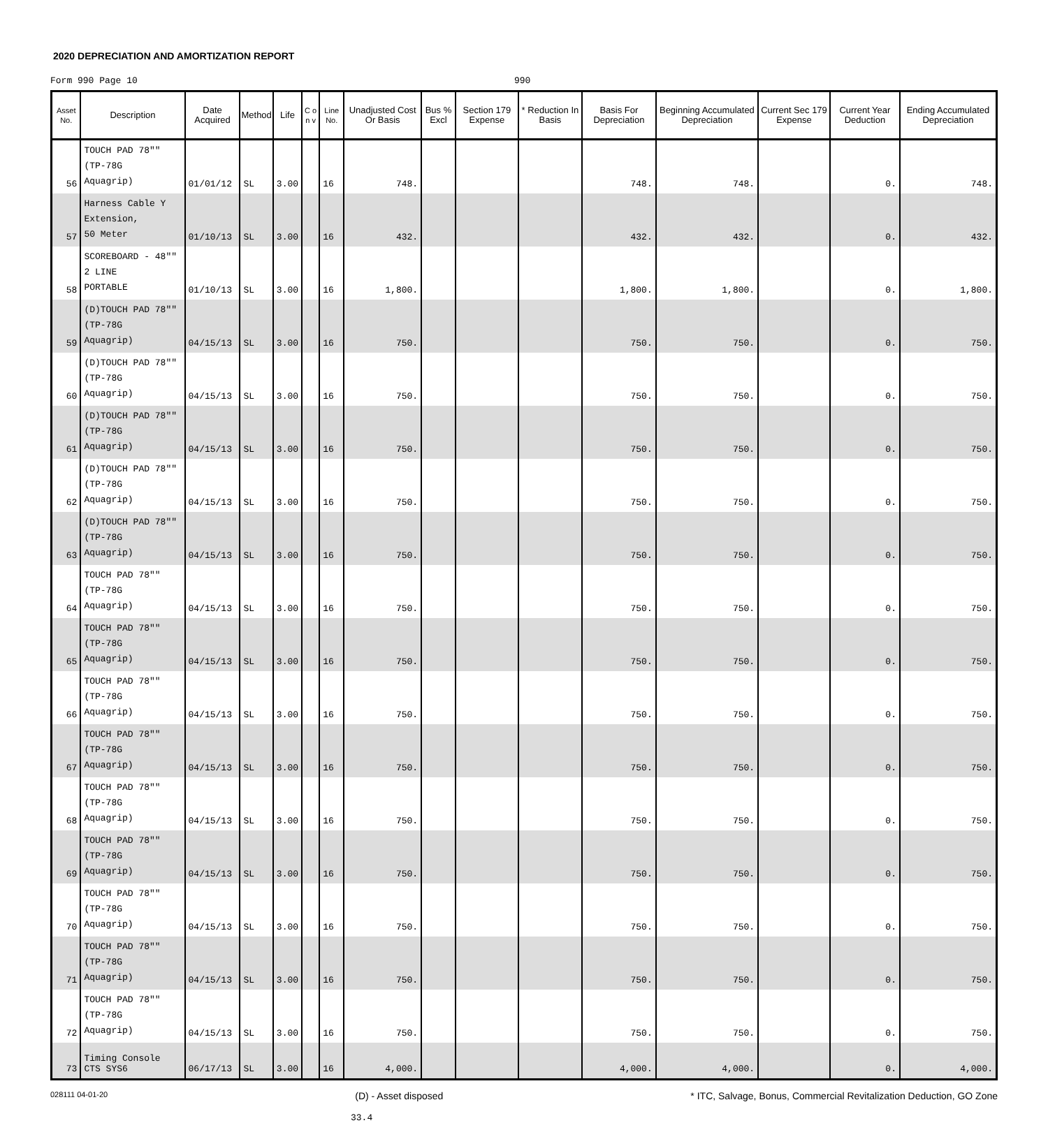2020 DEPRECIATION AND AMORTIZATION REPORT
Form 990 Page 10 990
| Asset No. | Description | Date Acquired | Method | Life | C o n v | Line No. | Unadjusted Cost Or Basis | Bus % Excl | Section 179 Expense | * Reduction In Basis | Basis For Depreciation | Beginning Accumulated Depreciation | Current Sec 179 Expense | Current Year Deduction | Ending Accumulated Depreciation |
| --- | --- | --- | --- | --- | --- | --- | --- | --- | --- | --- | --- | --- | --- | --- | --- |
| 56 | TOUCH PAD 78"" (TP-78G Aquagrip) | 01/01/12 | SL | 3.00 | | 16 | 748. | | | | 748. | 748. | | 0. | 748. |
| 57 | Harness Cable Y Extension, 50 Meter | 01/10/13 | SL | 3.00 | | 16 | 432. | | | | 432. | 432. | | 0. | 432. |
| 58 | SCOREBOARD - 48"" 2 LINE PORTABLE | 01/10/13 | SL | 3.00 | | 16 | 1,800. | | | | 1,800. | 1,800. | | 0. | 1,800. |
| 59 | (D)TOUCH PAD 78"" (TP-78G Aquagrip) | 04/15/13 | SL | 3.00 | | 16 | 750. | | | | 750. | 750. | | 0. | 750. |
| 60 | (D)TOUCH PAD 78"" (TP-78G Aquagrip) | 04/15/13 | SL | 3.00 | | 16 | 750. | | | | 750. | 750. | | 0. | 750. |
| 61 | (D)TOUCH PAD 78"" (TP-78G Aquagrip) | 04/15/13 | SL | 3.00 | | 16 | 750. | | | | 750. | 750. | | 0. | 750. |
| 62 | (D)TOUCH PAD 78"" (TP-78G Aquagrip) | 04/15/13 | SL | 3.00 | | 16 | 750. | | | | 750. | 750. | | 0. | 750. |
| 63 | (D)TOUCH PAD 78"" (TP-78G Aquagrip) | 04/15/13 | SL | 3.00 | | 16 | 750. | | | | 750. | 750. | | 0. | 750. |
| 64 | TOUCH PAD 78"" (TP-78G Aquagrip) | 04/15/13 | SL | 3.00 | | 16 | 750. | | | | 750. | 750. | | 0. | 750. |
| 65 | TOUCH PAD 78"" (TP-78G Aquagrip) | 04/15/13 | SL | 3.00 | | 16 | 750. | | | | 750. | 750. | | 0. | 750. |
| 66 | TOUCH PAD 78"" (TP-78G Aquagrip) | 04/15/13 | SL | 3.00 | | 16 | 750. | | | | 750. | 750. | | 0. | 750. |
| 67 | TOUCH PAD 78"" (TP-78G Aquagrip) | 04/15/13 | SL | 3.00 | | 16 | 750. | | | | 750. | 750. | | 0. | 750. |
| 68 | TOUCH PAD 78"" (TP-78G Aquagrip) | 04/15/13 | SL | 3.00 | | 16 | 750. | | | | 750. | 750. | | 0. | 750. |
| 69 | TOUCH PAD 78"" (TP-78G Aquagrip) | 04/15/13 | SL | 3.00 | | 16 | 750. | | | | 750. | 750. | | 0. | 750. |
| 70 | TOUCH PAD 78"" (TP-78G Aquagrip) | 04/15/13 | SL | 3.00 | | 16 | 750. | | | | 750. | 750. | | 0. | 750. |
| 71 | TOUCH PAD 78"" (TP-78G Aquagrip) | 04/15/13 | SL | 3.00 | | 16 | 750. | | | | 750. | 750. | | 0. | 750. |
| 72 | TOUCH PAD 78"" (TP-78G Aquagrip) | 04/15/13 | SL | 3.00 | | 16 | 750. | | | | 750. | 750. | | 0. | 750. |
| 73 | Timing Console CTS SYS6 | 06/17/13 | SL | 3.00 | | 16 | 4,000. | | | | 4,000. | 4,000. | | 0. | 4,000. |
028111 04-01-20 (D) - Asset disposed * ITC, Salvage, Bonus, Commercial Revitalization Deduction, GO Zone
33.4